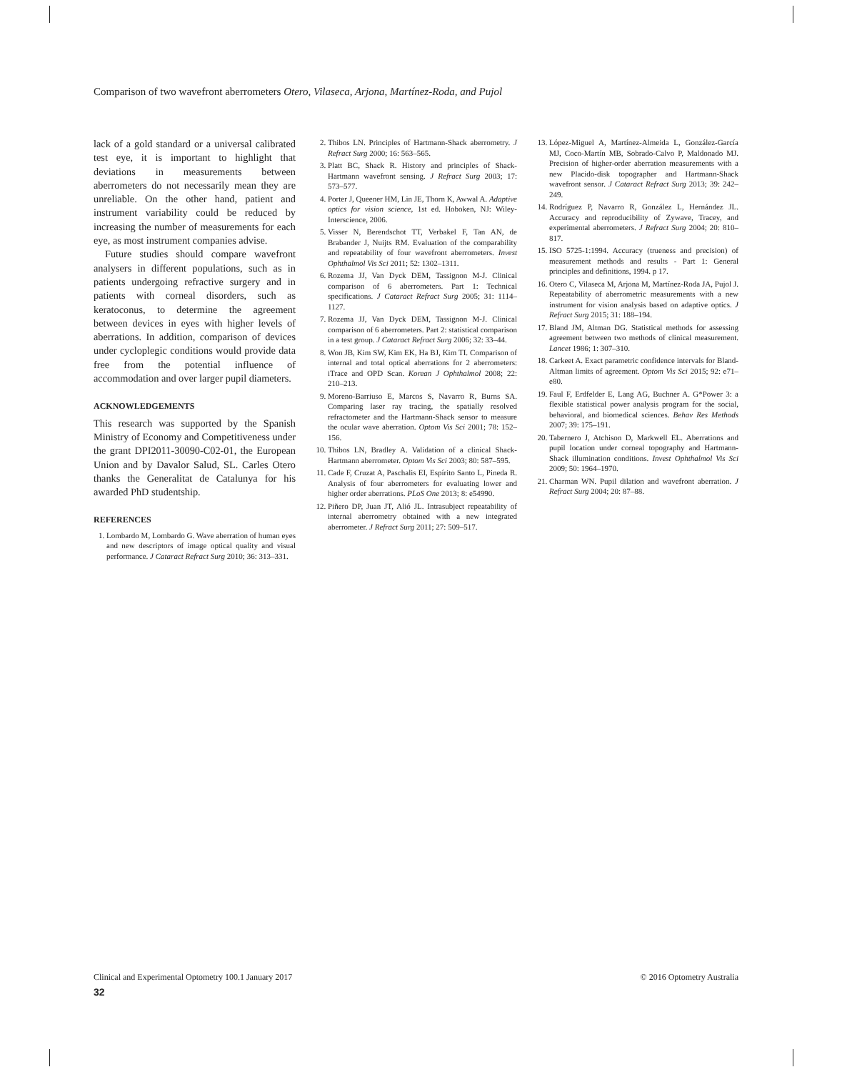Comparison of two wavefront aberrometers Otero, Vilaseca, Arjona, Martínez-Roda, and Pujol
lack of a gold standard or a universal calibrated test eye, it is important to highlight that deviations in measurements between aberrometers do not necessarily mean they are unreliable. On the other hand, patient and instrument variability could be reduced by increasing the number of measurements for each eye, as most instrument companies advise.
Future studies should compare wavefront analysers in different populations, such as in patients undergoing refractive surgery and in patients with corneal disorders, such as keratoconus, to determine the agreement between devices in eyes with higher levels of aberrations. In addition, comparison of devices under cycloplegic conditions would provide data free from the potential influence of accommodation and over larger pupil diameters.
ACKNOWLEDGEMENTS
This research was supported by the Spanish Ministry of Economy and Competitiveness under the grant DPI2011-30090-C02-01, the European Union and by Davalor Salud, SL. Carles Otero thanks the Generalitat de Catalunya for his awarded PhD studentship.
REFERENCES
1. Lombardo M, Lombardo G. Wave aberration of human eyes and new descriptors of image optical quality and visual performance. J Cataract Refract Surg 2010; 36: 313–331.
2. Thibos LN. Principles of Hartmann-Shack aberrometry. J Refract Surg 2000; 16: 563–565.
3. Platt BC, Shack R. History and principles of Shack-Hartmann wavefront sensing. J Refract Surg 2003; 17: 573–577.
4. Porter J, Queener HM, Lin JE, Thorn K, Awwal A. Adaptive optics for vision science, 1st ed. Hoboken, NJ: Wiley-Interscience, 2006.
5. Visser N, Berendschot TT, Verbakel F, Tan AN, de Brabander J, Nuijts RM. Evaluation of the comparability and repeatability of four wavefront aberrometers. Invest Ophthalmol Vis Sci 2011; 52: 1302–1311.
6. Rozema JJ, Van Dyck DEM, Tassignon M-J. Clinical comparison of 6 aberrometers. Part 1: Technical specifications. J Cataract Refract Surg 2005; 31: 1114–1127.
7. Rozema JJ, Van Dyck DEM, Tassignon M-J. Clinical comparison of 6 aberrometers. Part 2: statistical comparison in a test group. J Cataract Refract Surg 2006; 32: 33–44.
8. Won JB, Kim SW, Kim EK, Ha BJ, Kim TI. Comparison of internal and total optical aberrations for 2 aberrometers: iTrace and OPD Scan. Korean J Ophthalmol 2008; 22: 210–213.
9. Moreno-Barriuso E, Marcos S, Navarro R, Burns SA. Comparing laser ray tracing, the spatially resolved refractometer and the Hartmann-Shack sensor to measure the ocular wave aberration. Optom Vis Sci 2001; 78: 152–156.
10. Thibos LN, Bradley A. Validation of a clinical Shack-Hartmann aberrometer. Optom Vis Sci 2003; 80: 587–595.
11. Cade F, Cruzat A, Paschalis EI, Espírito Santo L, Pineda R. Analysis of four aberrometers for evaluating lower and higher order aberrations. PLoS One 2013; 8: e54990.
12. Piñero DP, Juan JT, Alió JL. Intrasubject repeatability of internal aberrometry obtained with a new integrated aberrometer. J Refract Surg 2011; 27: 509–517.
13. López-Miguel A, Martínez-Almeida L, González-García MJ, Coco-Martín MB, Sobrado-Calvo P, Maldonado MJ. Precision of higher-order aberration measurements with a new Placido-disk topographer and Hartmann-Shack wavefront sensor. J Cataract Refract Surg 2013; 39: 242–249.
14. Rodríguez P, Navarro R, González L, Hernández JL. Accuracy and reproducibility of Zywave, Tracey, and experimental aberrometers. J Refract Surg 2004; 20: 810–817.
15. ISO 5725-1:1994. Accuracy (trueness and precision) of measurement methods and results - Part 1: General principles and definitions, 1994. p 17.
16. Otero C, Vilaseca M, Arjona M, Martínez-Roda JA, Pujol J. Repeatability of aberrometric measurements with a new instrument for vision analysis based on adaptive optics. J Refract Surg 2015; 31: 188–194.
17. Bland JM, Altman DG. Statistical methods for assessing agreement between two methods of clinical measurement. Lancet 1986; 1: 307–310.
18. Carkeet A. Exact parametric confidence intervals for Bland-Altman limits of agreement. Optom Vis Sci 2015; 92: e71–e80.
19. Faul F, Erdfelder E, Lang AG, Buchner A. G*Power 3: a flexible statistical power analysis program for the social, behavioral, and biomedical sciences. Behav Res Methods 2007; 39: 175–191.
20. Tabernero J, Atchison D, Markwell EL. Aberrations and pupil location under corneal topography and Hartmann-Shack illumination conditions. Invest Ophthalmol Vis Sci 2009; 50: 1964–1970.
21. Charman WN. Pupil dilation and wavefront aberration. J Refract Surg 2004; 20: 87–88.
Clinical and Experimental Optometry 100.1 January 2017 © 2016 Optometry Australia
32